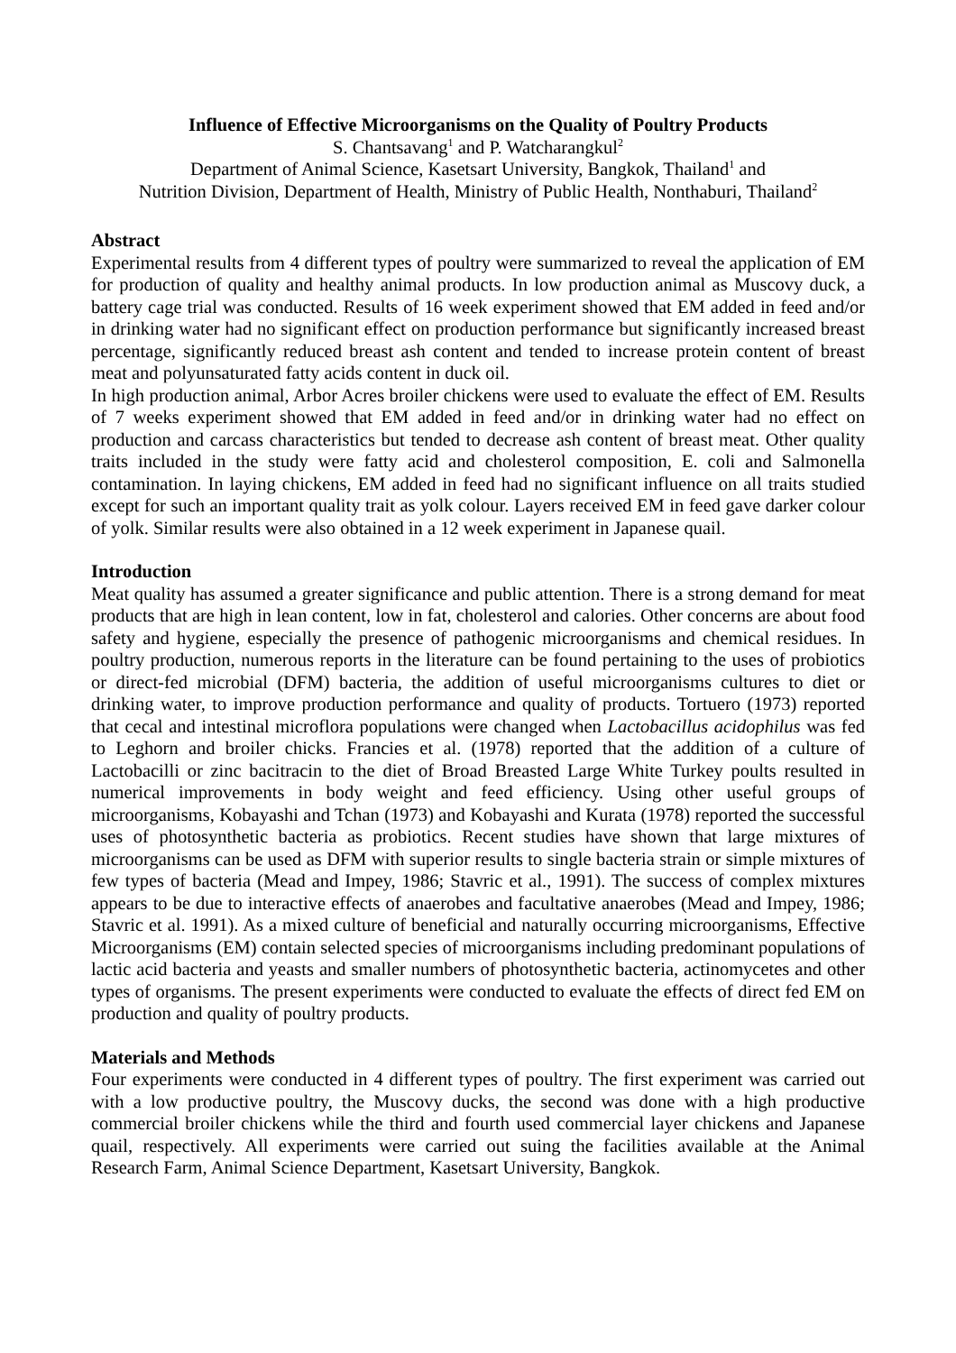Influence of Effective Microorganisms on the Quality of Poultry Products
S. Chantsavang<sup>1</sup> and P. Watcharangkul<sup>2</sup>
Department of Animal Science, Kasetsart University, Bangkok, Thailand<sup>1</sup> and
Nutrition Division, Department of Health, Ministry of Public Health, Nonthaburi, Thailand<sup>2</sup>
Abstract
Experimental results from 4 different types of poultry were summarized to reveal the application of EM for production of quality and healthy animal products. In low production animal as Muscovy duck, a battery cage trial was conducted. Results of 16 week experiment showed that EM added in feed and/or in drinking water had no significant effect on production performance but significantly increased breast percentage, significantly reduced breast ash content and tended to increase protein content of breast meat and polyunsaturated fatty acids content in duck oil.
In high production animal, Arbor Acres broiler chickens were used to evaluate the effect of EM. Results of 7 weeks experiment showed that EM added in feed and/or in drinking water had no effect on production and carcass characteristics but tended to decrease ash content of breast meat. Other quality traits included in the study were fatty acid and cholesterol composition, E. coli and Salmonella contamination. In laying chickens, EM added in feed had no significant influence on all traits studied except for such an important quality trait as yolk colour. Layers received EM in feed gave darker colour of yolk. Similar results were also obtained in a 12 week experiment in Japanese quail.
Introduction
Meat quality has assumed a greater significance and public attention. There is a strong demand for meat products that are high in lean content, low in fat, cholesterol and calories. Other concerns are about food safety and hygiene, especially the presence of pathogenic microorganisms and chemical residues. In poultry production, numerous reports in the literature can be found pertaining to the uses of probiotics or direct-fed microbial (DFM) bacteria, the addition of useful microorganisms cultures to diet or drinking water, to improve production performance and quality of products. Tortuero (1973) reported that cecal and intestinal microflora populations were changed when Lactobacillus acidophilus was fed to Leghorn and broiler chicks. Francies et al. (1978) reported that the addition of a culture of Lactobacilli or zinc bacitracin to the diet of Broad Breasted Large White Turkey poults resulted in numerical improvements in body weight and feed efficiency. Using other useful groups of microorganisms, Kobayashi and Tchan (1973) and Kobayashi and Kurata (1978) reported the successful uses of photosynthetic bacteria as probiotics. Recent studies have shown that large mixtures of microorganisms can be used as DFM with superior results to single bacteria strain or simple mixtures of few types of bacteria (Mead and Impey, 1986; Stavric et al., 1991). The success of complex mixtures appears to be due to interactive effects of anaerobes and facultative anaerobes (Mead and Impey, 1986; Stavric et al. 1991). As a mixed culture of beneficial and naturally occurring microorganisms, Effective Microorganisms (EM) contain selected species of microorganisms including predominant populations of lactic acid bacteria and yeasts and smaller numbers of photosynthetic bacteria, actinomycetes and other types of organisms. The present experiments were conducted to evaluate the effects of direct fed EM on production and quality of poultry products.
Materials and Methods
Four experiments were conducted in 4 different types of poultry. The first experiment was carried out with a low productive poultry, the Muscovy ducks, the second was done with a high productive commercial broiler chickens while the third and fourth used commercial layer chickens and Japanese quail, respectively. All experiments were carried out suing the facilities available at the Animal Research Farm, Animal Science Department, Kasetsart University, Bangkok.